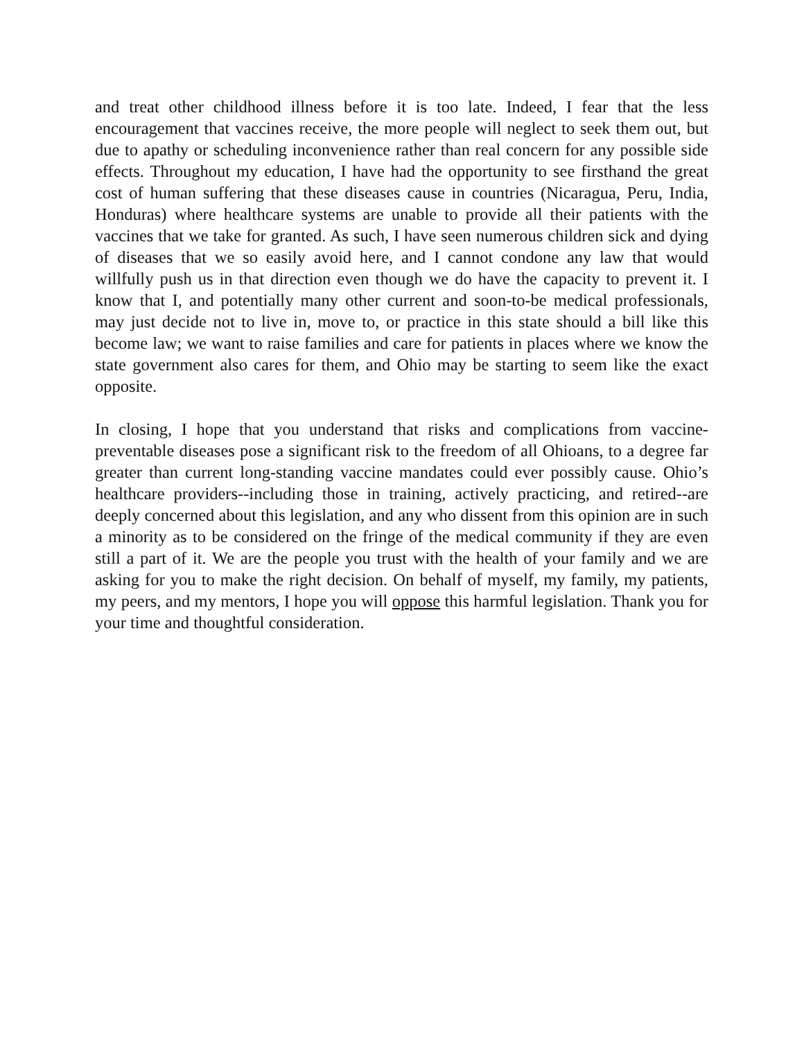and treat other childhood illness before it is too late. Indeed, I fear that the less encouragement that vaccines receive, the more people will neglect to seek them out, but due to apathy or scheduling inconvenience rather than real concern for any possible side effects. Throughout my education, I have had the opportunity to see firsthand the great cost of human suffering that these diseases cause in countries (Nicaragua, Peru, India, Honduras) where healthcare systems are unable to provide all their patients with the vaccines that we take for granted. As such, I have seen numerous children sick and dying of diseases that we so easily avoid here, and I cannot condone any law that would willfully push us in that direction even though we do have the capacity to prevent it. I know that I, and potentially many other current and soon-to-be medical professionals, may just decide not to live in, move to, or practice in this state should a bill like this become law; we want to raise families and care for patients in places where we know the state government also cares for them, and Ohio may be starting to seem like the exact opposite.
In closing, I hope that you understand that risks and complications from vaccine-preventable diseases pose a significant risk to the freedom of all Ohioans, to a degree far greater than current long-standing vaccine mandates could ever possibly cause. Ohio’s healthcare providers--including those in training, actively practicing, and retired--are deeply concerned about this legislation, and any who dissent from this opinion are in such a minority as to be considered on the fringe of the medical community if they are even still a part of it. We are the people you trust with the health of your family and we are asking for you to make the right decision. On behalf of myself, my family, my patients, my peers, and my mentors, I hope you will oppose this harmful legislation. Thank you for your time and thoughtful consideration.